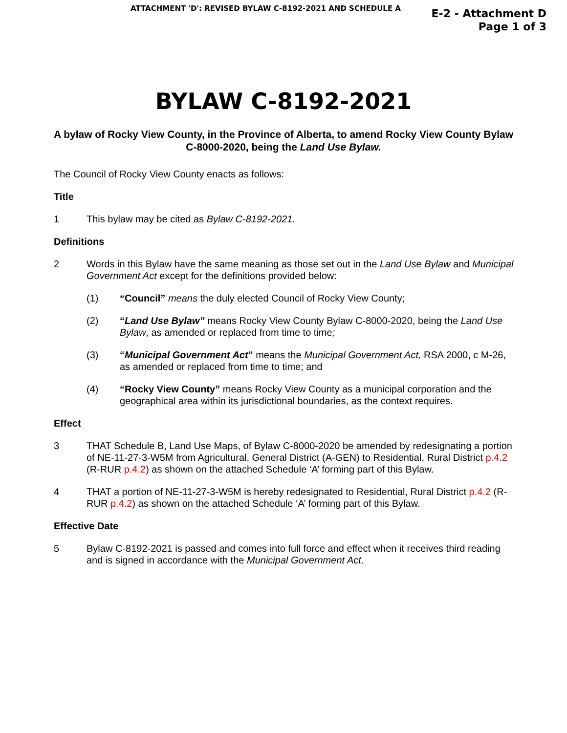ATTACHMENT 'D': REVISED BYLAW C-8192-2021 AND SCHEDULE A
E-2 - Attachment D
Page 1 of 3
BYLAW C-8192-2021
A bylaw of Rocky View County, in the Province of Alberta, to amend Rocky View County Bylaw C-8000-2020, being the Land Use Bylaw.
The Council of Rocky View County enacts as follows:
Title
1 This bylaw may be cited as Bylaw C-8192-2021.
Definitions
2 Words in this Bylaw have the same meaning as those set out in the Land Use Bylaw and Municipal Government Act except for the definitions provided below:
(1) “Council” means the duly elected Council of Rocky View County;
(2) “Land Use Bylaw” means Rocky View County Bylaw C-8000-2020, being the Land Use Bylaw, as amended or replaced from time to time;
(3) “Municipal Government Act” means the Municipal Government Act, RSA 2000, c M-26, as amended or replaced from time to time; and
(4) “Rocky View County” means Rocky View County as a municipal corporation and the geographical area within its jurisdictional boundaries, as the context requires.
Effect
3 THAT Schedule B, Land Use Maps, of Bylaw C-8000-2020 be amended by redesignating a portion of NE-11-27-3-W5M from Agricultural, General District (A-GEN) to Residential, Rural District p.4.2 (R-RUR p.4.2) as shown on the attached Schedule ‘A’ forming part of this Bylaw.
4 THAT a portion of NE-11-27-3-W5M is hereby redesignated to Residential, Rural District p.4.2 (R-RUR p.4.2) as shown on the attached Schedule ‘A’ forming part of this Bylaw.
Effective Date
5 Bylaw C-8192-2021 is passed and comes into full force and effect when it receives third reading and is signed in accordance with the Municipal Government Act.